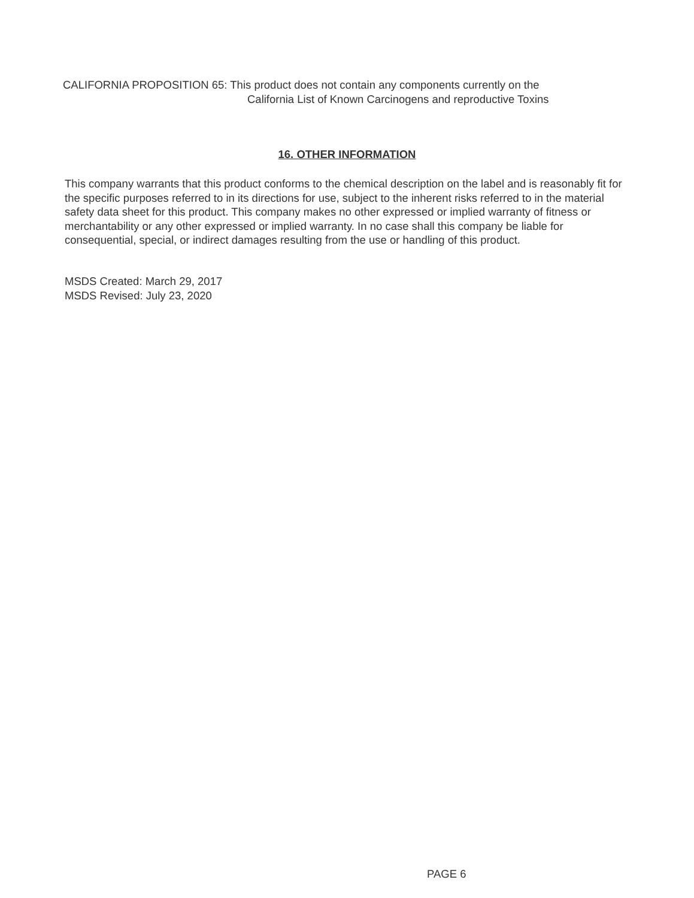CALIFORNIA PROPOSITION 65: This product does not contain any components currently on the
California List of Known Carcinogens and reproductive Toxins
16. OTHER INFORMATION
This company warrants that this product conforms to the chemical description on the label and is reasonably fit for the specific purposes referred to in its directions for use, subject to the inherent risks referred to in the material safety data sheet for this product. This company makes no other expressed or implied warranty of fitness or merchantability or any other expressed or implied warranty. In no case shall this company be liable for consequential, special, or indirect damages resulting from the use or handling of this product.
MSDS Created: March 29, 2017
MSDS Revised: July 23, 2020
PAGE 6